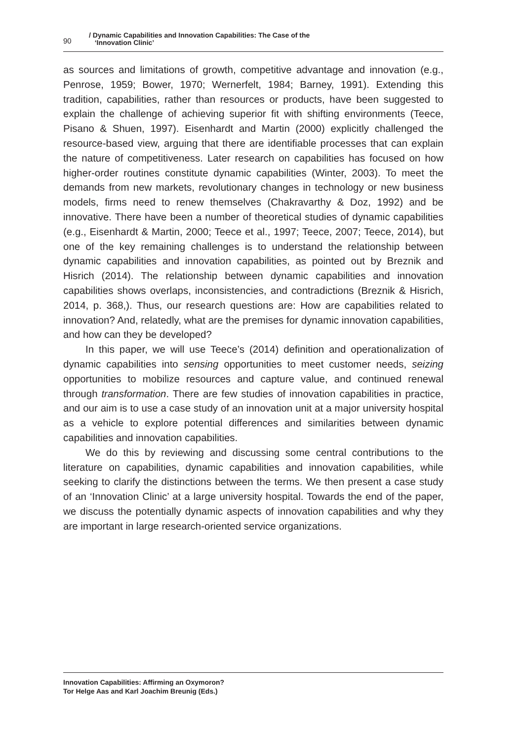90
/ Dynamic Capabilities and Innovation Capabilities: The Case of the
‘Innovation Clinic’
as sources and limitations of growth, competitive advantage and innovation (e.g., Penrose, 1959; Bower, 1970; Wernerfelt, 1984; Barney, 1991). Extending this tradition, capabilities, rather than resources or products, have been suggested to explain the challenge of achieving superior fit with shifting environments (Teece, Pisano & Shuen, 1997). Eisenhardt and Martin (2000) explicitly challenged the resource-based view, arguing that there are identifiable processes that can explain the nature of competitiveness. Later research on capabilities has focused on how higher-order routines constitute dynamic capabilities (Winter, 2003). To meet the demands from new markets, revolutionary changes in technology or new business models, firms need to renew themselves (Chakravarthy & Doz, 1992) and be innovative. There have been a number of theoretical studies of dynamic capabilities (e.g., Eisenhardt & Martin, 2000; Teece et al., 1997; Teece, 2007; Teece, 2014), but one of the key remaining challenges is to understand the relationship between dynamic capabilities and innovation capabilities, as pointed out by Breznik and Hisrich (2014). The relationship between dynamic capabilities and innovation capabilities shows overlaps, inconsistencies, and contradictions (Breznik & Hisrich, 2014, p. 368,). Thus, our research questions are: How are capabilities related to innovation? And, relatedly, what are the premises for dynamic innovation capabilities, and how can they be developed?
In this paper, we will use Teece’s (2014) definition and operationalization of dynamic capabilities into sensing opportunities to meet customer needs, seizing opportunities to mobilize resources and capture value, and continued renewal through transformation. There are few studies of innovation capabilities in practice, and our aim is to use a case study of an innovation unit at a major university hospital as a vehicle to explore potential differences and similarities between dynamic capabilities and innovation capabilities.
We do this by reviewing and discussing some central contributions to the literature on capabilities, dynamic capabilities and innovation capabilities, while seeking to clarify the distinctions between the terms. We then present a case study of an ‘Innovation Clinic’ at a large university hospital. Towards the end of the paper, we discuss the potentially dynamic aspects of innovation capabilities and why they are important in large research-oriented service organizations.
Innovation Capabilities: Affirming an Oxymoron?
Tor Helge Aas and Karl Joachim Breunig (Eds.)